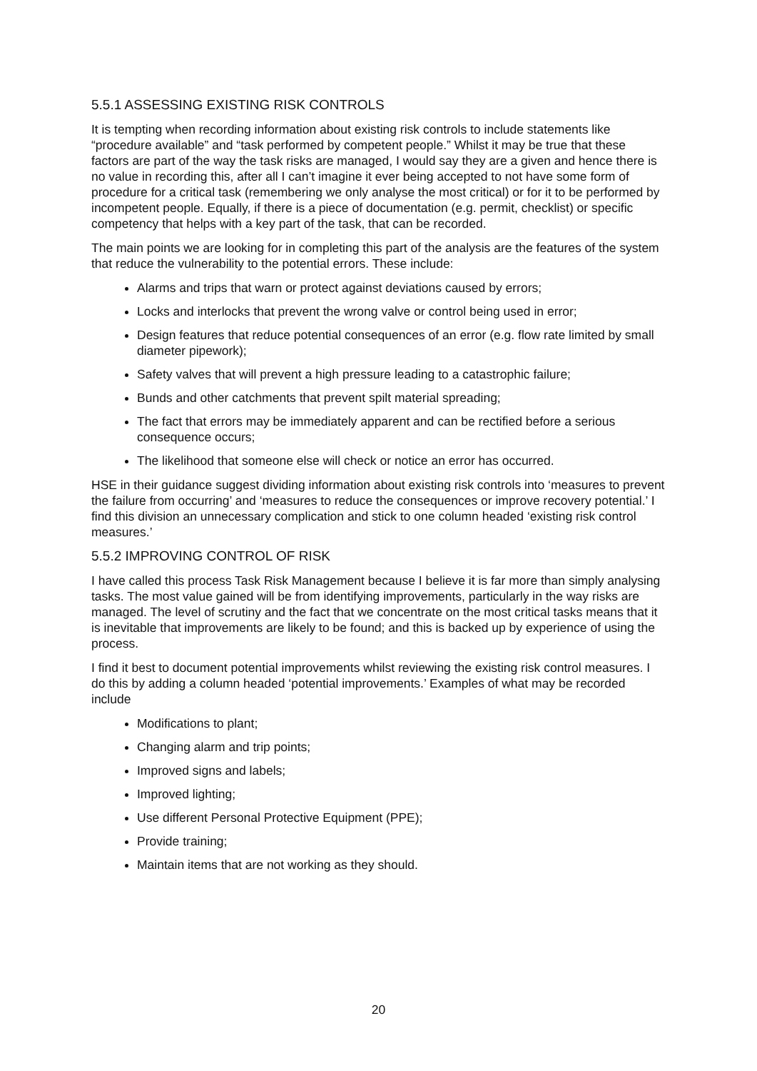5.5.1 ASSESSING EXISTING RISK CONTROLS
It is tempting when recording information about existing risk controls to include statements like “procedure available” and “task performed by competent people.” Whilst it may be true that these factors are part of the way the task risks are managed, I would say they are a given and hence there is no value in recording this, after all I can’t imagine it ever being accepted to not have some form of procedure for a critical task (remembering we only analyse the most critical) or for it to be performed by incompetent people. Equally, if there is a piece of documentation (e.g. permit, checklist) or specific competency that helps with a key part of the task, that can be recorded.
The main points we are looking for in completing this part of the analysis are the features of the system that reduce the vulnerability to the potential errors. These include:
Alarms and trips that warn or protect against deviations caused by errors;
Locks and interlocks that prevent the wrong valve or control being used in error;
Design features that reduce potential consequences of an error (e.g. flow rate limited by small diameter pipework);
Safety valves that will prevent a high pressure leading to a catastrophic failure;
Bunds and other catchments that prevent spilt material spreading;
The fact that errors may be immediately apparent and can be rectified before a serious consequence occurs;
The likelihood that someone else will check or notice an error has occurred.
HSE in their guidance suggest dividing information about existing risk controls into ‘measures to prevent the failure from occurring’ and ‘measures to reduce the consequences or improve recovery potential.’ I find this division an unnecessary complication and stick to one column headed ‘existing risk control measures.’
5.5.2 IMPROVING CONTROL OF RISK
I have called this process Task Risk Management because I believe it is far more than simply analysing tasks. The most value gained will be from identifying improvements, particularly in the way risks are managed. The level of scrutiny and the fact that we concentrate on the most critical tasks means that it is inevitable that improvements are likely to be found; and this is backed up by experience of using the process.
I find it best to document potential improvements whilst reviewing the existing risk control measures. I do this by adding a column headed ‘potential improvements.’ Examples of what may be recorded include
Modifications to plant;
Changing alarm and trip points;
Improved signs and labels;
Improved lighting;
Use different Personal Protective Equipment (PPE);
Provide training;
Maintain items that are not working as they should.
20